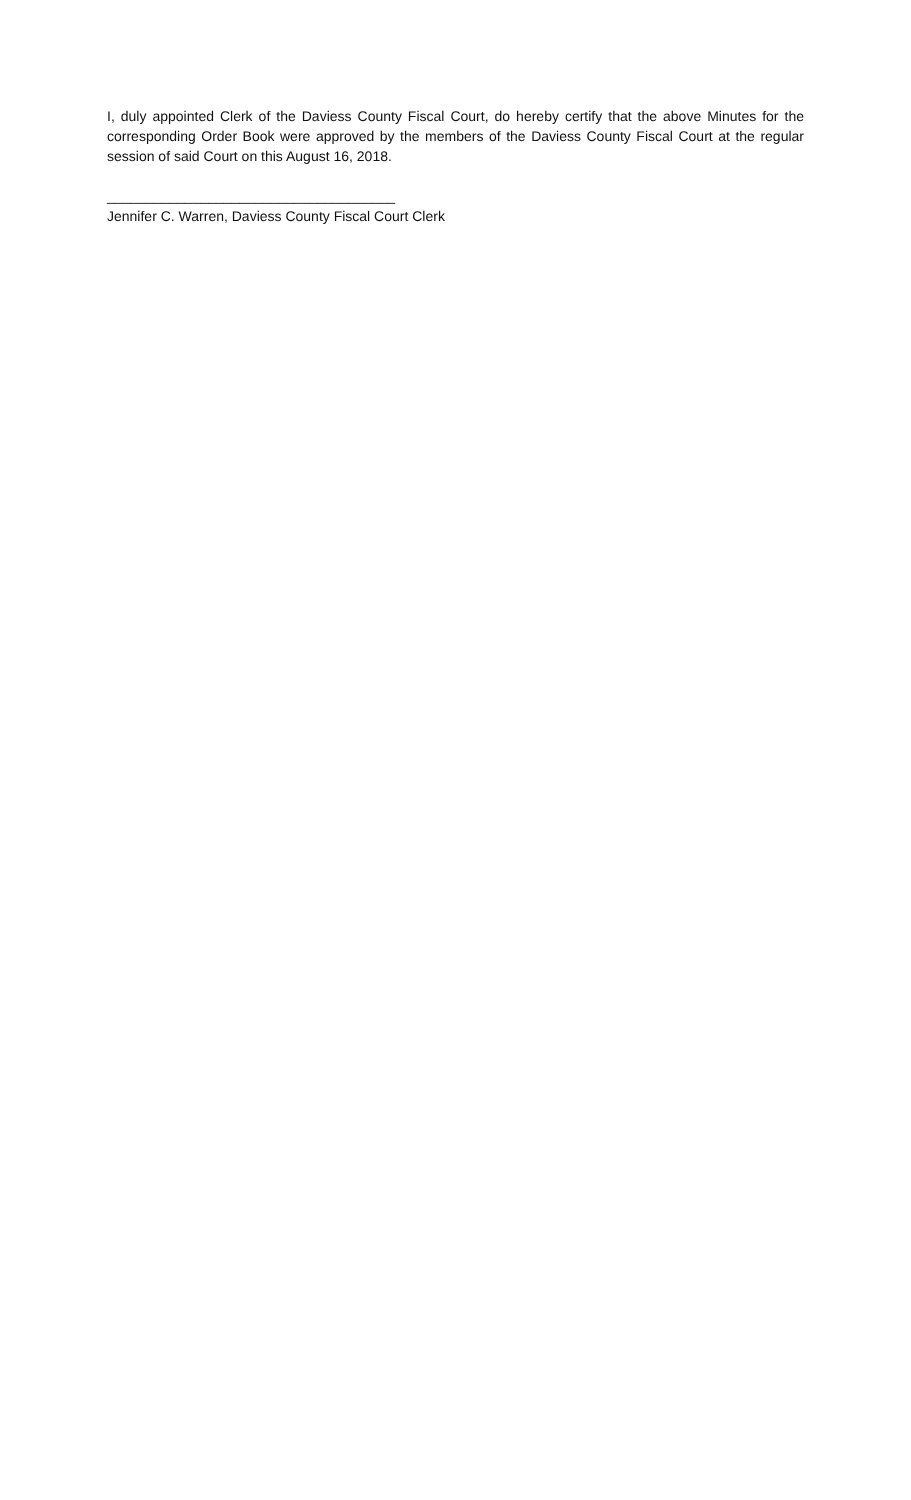I, duly appointed Clerk of the Daviess County Fiscal Court, do hereby certify that the above Minutes for the corresponding Order Book were approved by the members of the Daviess County Fiscal Court at the regular session of said Court on this August 16, 2018.
_____________________________________
Jennifer C. Warren, Daviess County Fiscal Court Clerk